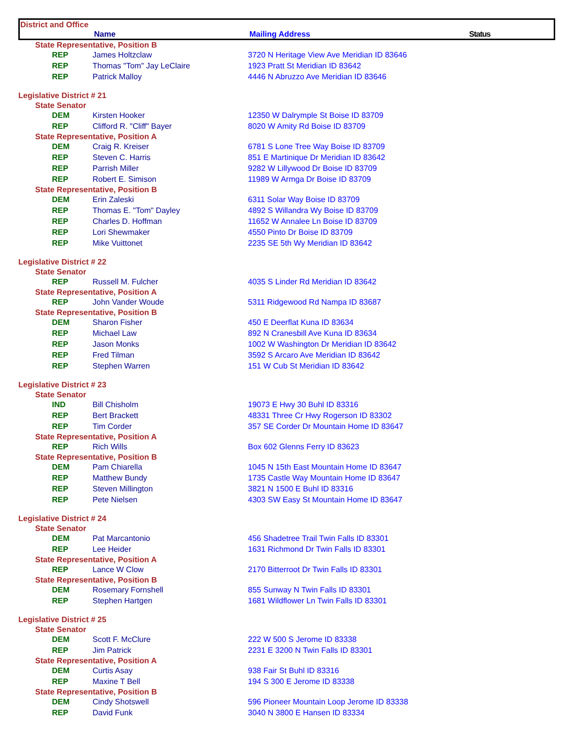District and Office
Name Mailing Address Status
| State Representative, Position B | | |
| REP | James Holtzclaw | 3720 N Heritage View Ave Meridian ID 83646 |
| REP | Thomas "Tom" Jay LeClaire | 1923 Pratt St Meridian ID 83642 |
| REP | Patrick Malloy | 4446 N Abruzzo Ave Meridian ID 83646 |
| Legislative District # 21 | | |
| State Senator | | |
| DEM | Kirsten Hooker | 12350 W Dalrymple St Boise ID 83709 |
| REP | Clifford R. "Cliff" Bayer | 8020 W Amity Rd Boise ID 83709 |
| State Representative, Position A | | |
| DEM | Craig R. Kreiser | 6781 S Lone Tree Way Boise ID 83709 |
| REP | Steven C. Harris | 851 E Martinique Dr Meridian ID 83642 |
| REP | Parrish Miller | 9282 W Lillywood Dr Boise ID 83709 |
| REP | Robert E. Simison | 11989 W Armga Dr Boise ID 83709 |
| State Representative, Position B | | |
| DEM | Erin Zaleski | 6311 Solar Way Boise ID 83709 |
| REP | Thomas E. "Tom" Dayley | 4892 S Willandra Wy Boise ID 83709 |
| REP | Charles D. Hoffman | 11652 W Annalee Ln Boise ID 83709 |
| REP | Lori Shewmaker | 4550 Pinto Dr Boise ID 83709 |
| REP | Mike Vuittonet | 2235 SE 5th Wy Meridian ID 83642 |
| Legislative District # 22 | | |
| State Senator | | |
| REP | Russell M. Fulcher | 4035 S Linder Rd Meridian ID 83642 |
| State Representative, Position A | | |
| REP | John Vander Woude | 5311 Ridgewood Rd Nampa ID 83687 |
| State Representative, Position B | | |
| DEM | Sharon Fisher | 450 E Deerflat Kuna ID 83634 |
| REP | Michael Law | 892 N Cranesbill Ave Kuna ID 83634 |
| REP | Jason Monks | 1002 W Washington Dr Meridian ID 83642 |
| REP | Fred Tilman | 3592 S Arcaro Ave Meridian ID 83642 |
| REP | Stephen Warren | 151 W Cub St Meridian ID 83642 |
| Legislative District # 23 | | |
| State Senator | | |
| IND | Bill Chisholm | 19073 E Hwy 30 Buhl ID 83316 |
| REP | Bert Brackett | 48331 Three Cr Hwy Rogerson ID 83302 |
| REP | Tim Corder | 357 SE Corder Dr Mountain Home ID 83647 |
| State Representative, Position A | | |
| REP | Rich Wills | Box 602 Glenns Ferry ID 83623 |
| State Representative, Position B | | |
| DEM | Pam Chiarella | 1045 N 15th East Mountain Home ID 83647 |
| REP | Matthew Bundy | 1735 Castle Way Mountain Home ID 83647 |
| REP | Steven Millington | 3821 N 1500 E Buhl ID 83316 |
| REP | Pete Nielsen | 4303 SW Easy St Mountain Home ID 83647 |
| Legislative District # 24 | | |
| State Senator | | |
| DEM | Pat Marcantonio | 456 Shadetree Trail Twin Falls ID 83301 |
| REP | Lee Heider | 1631 Richmond Dr Twin Falls ID 83301 |
| State Representative, Position A | | |
| REP | Lance W Clow | 2170 Bitterroot Dr Twin Falls ID 83301 |
| State Representative, Position B | | |
| DEM | Rosemary Fornshell | 855 Sunway N Twin Falls ID 83301 |
| REP | Stephen Hartgen | 1681 Wildflower Ln Twin Falls ID 83301 |
| Legislative District # 25 | | |
| State Senator | | |
| DEM | Scott F. McClure | 222 W 500 S Jerome ID 83338 |
| REP | Jim Patrick | 2231 E 3200 N Twin Falls ID 83301 |
| State Representative, Position A | | |
| DEM | Curtis Asay | 938 Fair St Buhl ID 83316 |
| REP | Maxine T Bell | 194 S 300 E Jerome ID 83338 |
| State Representative, Position B | | |
| DEM | Cindy Shotswell | 596 Pioneer Mountain Loop Jerome ID 83338 |
| REP | David Funk | 3040 N 3800 E Hansen ID 83334 |